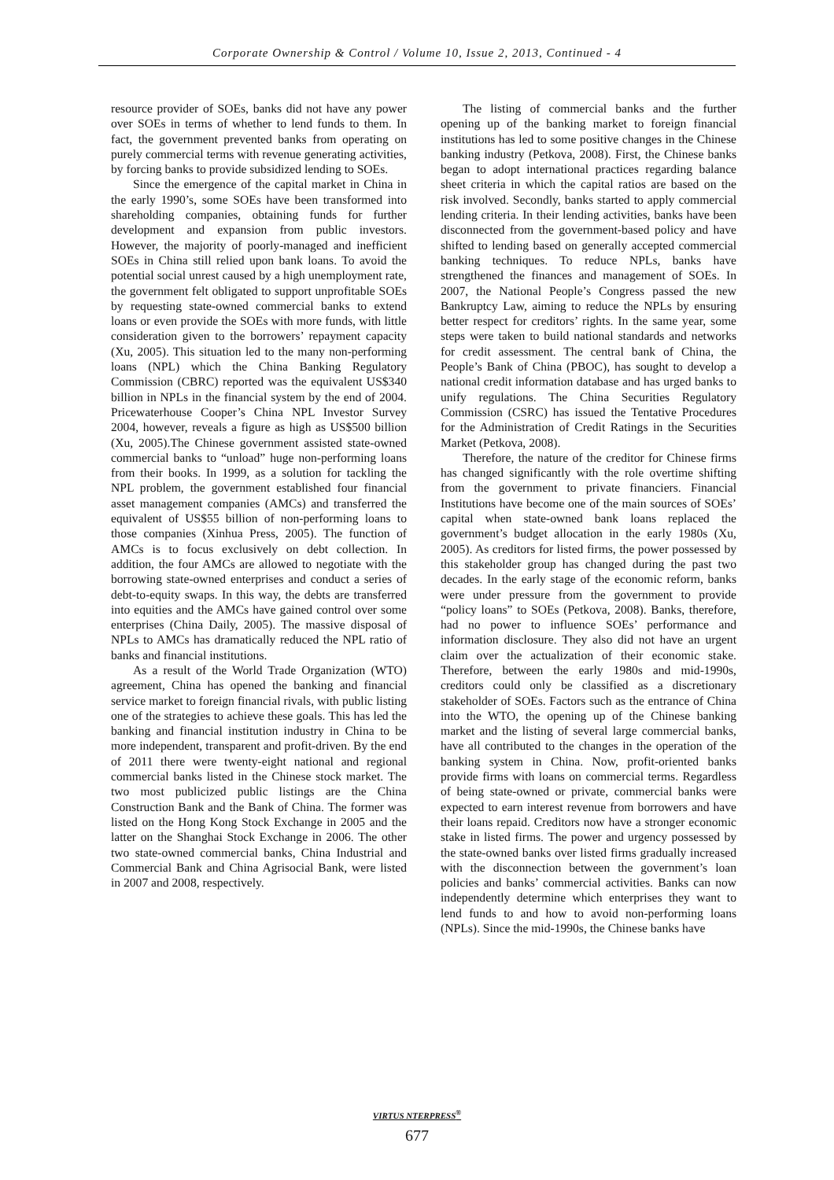Corporate Ownership & Control / Volume 10, Issue 2, 2013, Continued - 4
resource provider of SOEs, banks did not have any power over SOEs in terms of whether to lend funds to them. In fact, the government prevented banks from operating on purely commercial terms with revenue generating activities, by forcing banks to provide subsidized lending to SOEs.
Since the emergence of the capital market in China in the early 1990’s, some SOEs have been transformed into shareholding companies, obtaining funds for further development and expansion from public investors. However, the majority of poorly-managed and inefficient SOEs in China still relied upon bank loans. To avoid the potential social unrest caused by a high unemployment rate, the government felt obligated to support unprofitable SOEs by requesting state-owned commercial banks to extend loans or even provide the SOEs with more funds, with little consideration given to the borrowers’ repayment capacity (Xu, 2005). This situation led to the many non-performing loans (NPL) which the China Banking Regulatory Commission (CBRC) reported was the equivalent US$340 billion in NPLs in the financial system by the end of 2004. Pricewaterhouse Cooper’s China NPL Investor Survey 2004, however, reveals a figure as high as US$500 billion (Xu, 2005).The Chinese government assisted state-owned commercial banks to “unload” huge non-performing loans from their books. In 1999, as a solution for tackling the NPL problem, the government established four financial asset management companies (AMCs) and transferred the equivalent of US$55 billion of non-performing loans to those companies (Xinhua Press, 2005). The function of AMCs is to focus exclusively on debt collection. In addition, the four AMCs are allowed to negotiate with the borrowing state-owned enterprises and conduct a series of debt-to-equity swaps. In this way, the debts are transferred into equities and the AMCs have gained control over some enterprises (China Daily, 2005). The massive disposal of NPLs to AMCs has dramatically reduced the NPL ratio of banks and financial institutions.
As a result of the World Trade Organization (WTO) agreement, China has opened the banking and financial service market to foreign financial rivals, with public listing one of the strategies to achieve these goals. This has led the banking and financial institution industry in China to be more independent, transparent and profit-driven. By the end of 2011 there were twenty-eight national and regional commercial banks listed in the Chinese stock market. The two most publicized public listings are the China Construction Bank and the Bank of China. The former was listed on the Hong Kong Stock Exchange in 2005 and the latter on the Shanghai Stock Exchange in 2006. The other two state-owned commercial banks, China Industrial and Commercial Bank and China Agrisocial Bank, were listed in 2007 and 2008, respectively.
The listing of commercial banks and the further opening up of the banking market to foreign financial institutions has led to some positive changes in the Chinese banking industry (Petkova, 2008). First, the Chinese banks began to adopt international practices regarding balance sheet criteria in which the capital ratios are based on the risk involved. Secondly, banks started to apply commercial lending criteria. In their lending activities, banks have been disconnected from the government-based policy and have shifted to lending based on generally accepted commercial banking techniques. To reduce NPLs, banks have strengthened the finances and management of SOEs. In 2007, the National People’s Congress passed the new Bankruptcy Law, aiming to reduce the NPLs by ensuring better respect for creditors’ rights. In the same year, some steps were taken to build national standards and networks for credit assessment. The central bank of China, the People’s Bank of China (PBOC), has sought to develop a national credit information database and has urged banks to unify regulations. The China Securities Regulatory Commission (CSRC) has issued the Tentative Procedures for the Administration of Credit Ratings in the Securities Market (Petkova, 2008).
Therefore, the nature of the creditor for Chinese firms has changed significantly with the role overtime shifting from the government to private financiers. Financial Institutions have become one of the main sources of SOEs’ capital when state-owned bank loans replaced the government’s budget allocation in the early 1980s (Xu, 2005). As creditors for listed firms, the power possessed by this stakeholder group has changed during the past two decades. In the early stage of the economic reform, banks were under pressure from the government to provide “policy loans” to SOEs (Petkova, 2008). Banks, therefore, had no power to influence SOEs’ performance and information disclosure. They also did not have an urgent claim over the actualization of their economic stake. Therefore, between the early 1980s and mid-1990s, creditors could only be classified as a discretionary stakeholder of SOEs. Factors such as the entrance of China into the WTO, the opening up of the Chinese banking market and the listing of several large commercial banks, have all contributed to the changes in the operation of the banking system in China. Now, profit-oriented banks provide firms with loans on commercial terms. Regardless of being state-owned or private, commercial banks were expected to earn interest revenue from borrowers and have their loans repaid. Creditors now have a stronger economic stake in listed firms. The power and urgency possessed by the state-owned banks over listed firms gradually increased with the disconnection between the government’s loan policies and banks’ commercial activities. Banks can now independently determine which enterprises they want to lend funds to and how to avoid non-performing loans (NPLs). Since the mid-1990s, the Chinese banks have
VIRTUS NTERPRESS<sup>®</sup>
677